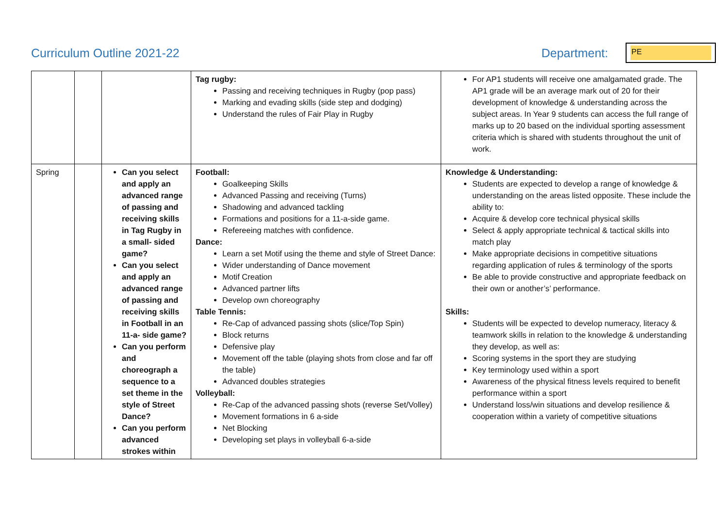Curriculum Outline 2021-22 Department:
PE
| | | | Tag rugby: Passing and receiving techniques in Rugby (pop pass) Marking and evading skills (side step and dodging) Understand the rules of Fair Play in Rugby | For AP1 students will receive one amalgamated grade. The AP1 grade will be an average mark out of 20 for their development of knowledge & understanding across the subject areas. In Year 9 students can access the full range of marks up to 20 based on the individual sporting assessment criteria which is shared with students throughout the unit of work. |
| Spring | | Can you select and apply an advanced range of passing and receiving skills in Tag Rugby in a small- sided game? Can you select and apply an advanced range of passing and receiving skills in Football in an 11-a- side game? Can you perform and choreograph a sequence to a set theme in the style of Street Dance? Can you perform advanced strokes within | Football: Goalkeeping Skills Advanced Passing and receiving (Turns) Shadowing and advanced tackling Formations and positions for a 11-a-side game. Refereeing matches with confidence. Dance: Learn a set Motif using the theme and style of Street Dance: Wider understanding of Dance movement Motif Creation Advanced partner lifts Develop own choreography Table Tennis: Re-Cap of advanced passing shots (slice/Top Spin) Block returns Defensive play Movement off the table (playing shots from close and far off the table) Advanced doubles strategies Volleyball: Re-Cap of the advanced passing shots (reverse Set/Volley) Movement formations in 6 a-side Net Blocking Developing set plays in volleyball 6-a-side | Knowledge & Understanding: Students are expected to develop a range of knowledge & understanding on the areas listed opposite. These include the ability to: Acquire & develop core technical physical skills Select & apply appropriate technical & tactical skills into match play Make appropriate decisions in competitive situations regarding application of rules & terminology of the sports Be able to provide constructive and appropriate feedback on their own or another’s’ performance. Skills: Students will be expected to develop numeracy, literacy & teamwork skills in relation to the knowledge & understanding they develop, as well as: Scoring systems in the sport they are studying Key terminology used within a sport Awareness of the physical fitness levels required to benefit performance within a sport Understand loss/win situations and develop resilience & cooperation within a variety of competitive situations |